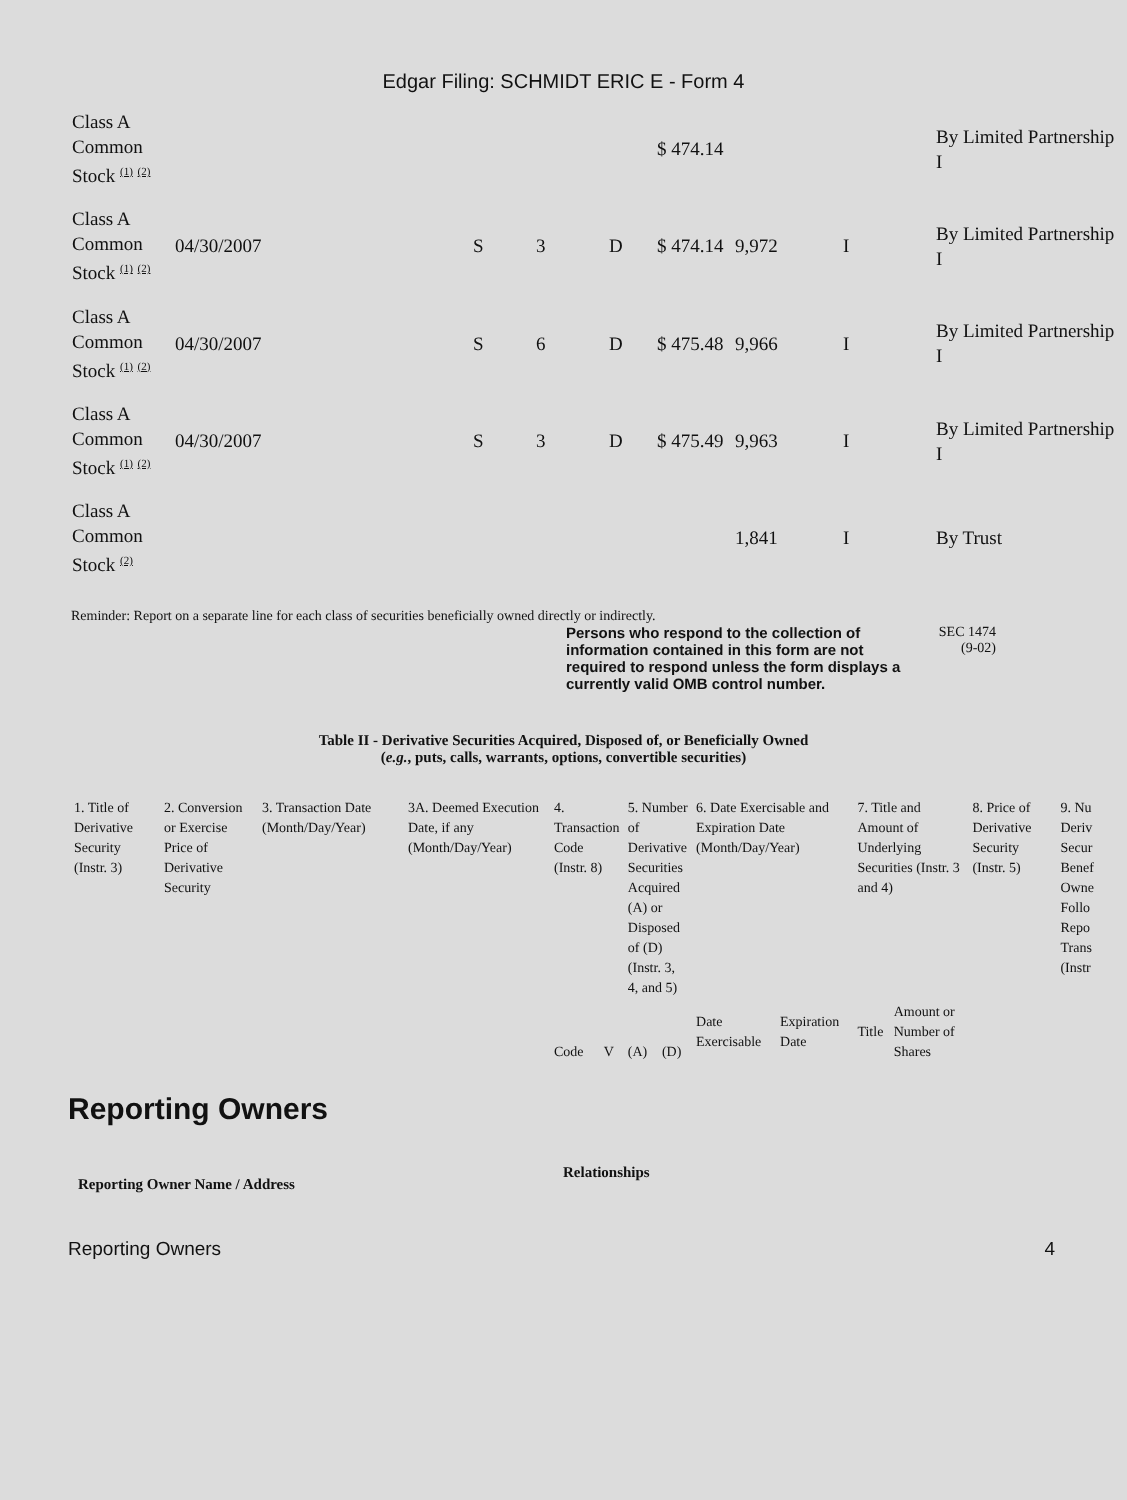Edgar Filing: SCHMIDT ERIC E - Form 4
| Class A Common Stock <sup>(1)</sup> <sup>(2)</sup> | | | | | $ 474.14 | | | By Limited Partnership I |
| Class A Common Stock <sup>(1)</sup> <sup>(2)</sup> | 04/30/2007 | S | 3 | D | $ 474.14 | 9,972 | I | By Limited Partnership I |
| Class A Common Stock <sup>(1)</sup> <sup>(2)</sup> | 04/30/2007 | S | 6 | D | $ 475.48 | 9,966 | I | By Limited Partnership I |
| Class A Common Stock <sup>(1)</sup> <sup>(2)</sup> | 04/30/2007 | S | 3 | D | $ 475.49 | 9,963 | I | By Limited Partnership I |
| Class A Common Stock <sup>(2)</sup> | | | | | | 1,841 | I | By Trust |
Reminder: Report on a separate line for each class of securities beneficially owned directly or indirectly.
Persons who respond to the collection of information contained in this form are not required to respond unless the form displays a currently valid OMB control number.
SEC 1474
(9-02)
Table II - Derivative Securities Acquired, Disposed of, or Beneficially Owned
(e.g., puts, calls, warrants, options, convertible securities)
| 1. Title of Derivative Security (Instr. 3) | 2. Conversion or Exercise Price of Derivative Security | 3. Transaction Date (Month/Day/Year) | 3A. Deemed Execution Date, if any (Month/Day/Year) | 4. Transaction Code (Instr. 8) | | 5. Number of Derivative Securities Acquired (A) or Disposed of (D) (Instr. 3, 4, and 5) | | 6. Date Exercisable and Expiration Date (Month/Day/Year) | | 7. Title and Amount of Underlying Securities (Instr. 3 and 4) | | 8. Price of Derivative Security (Instr. 5) | 9. Nu Deriv Secur Benef Owne Follo Repo Trans (Instr |
| | | | | Code | V | (A) | (D) | Date Exercisable | Expiration Date | Title | Amount or Number of Shares | | |
Reporting Owners
Reporting Owner Name / Address
Relationships
Reporting Owners 4